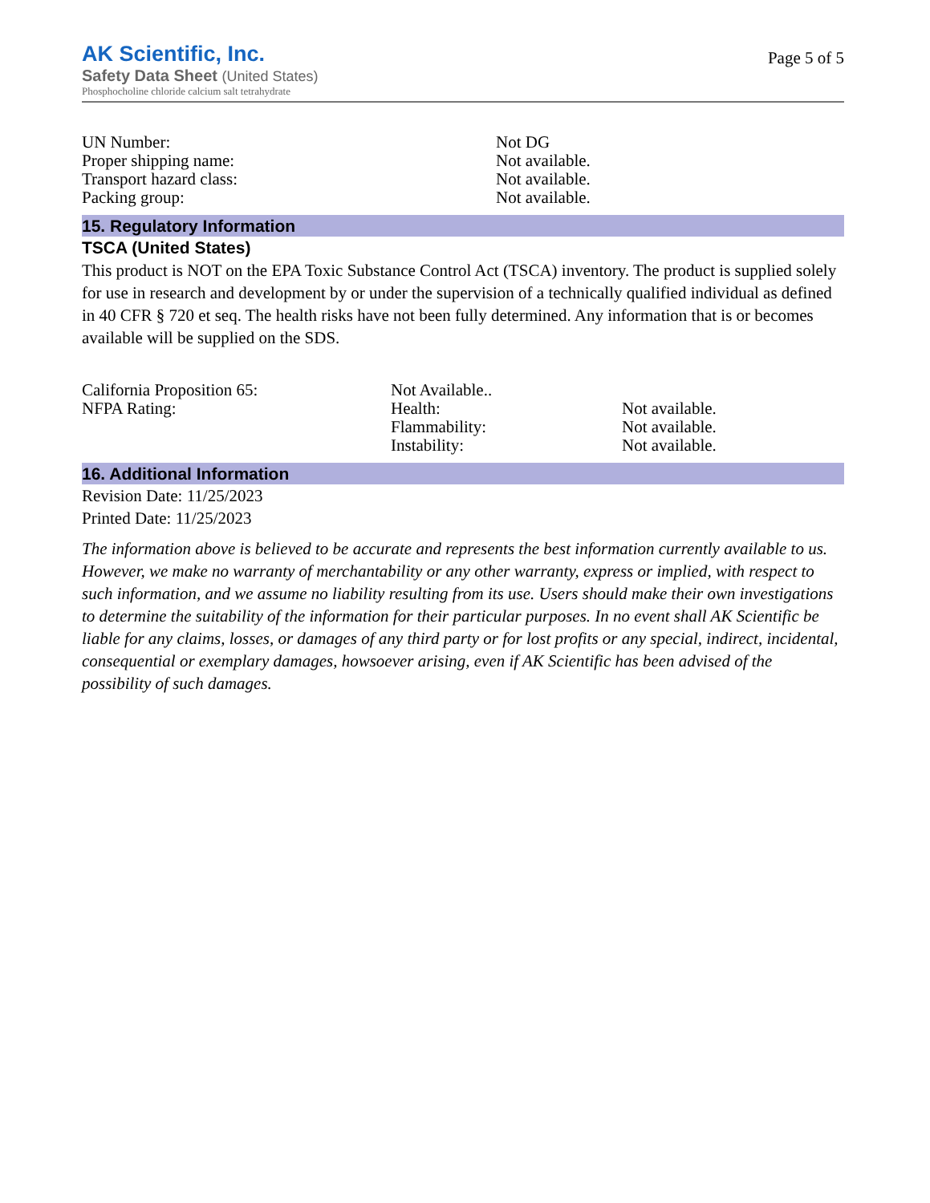AK Scientific, Inc.
Safety Data Sheet (United States)
Phosphocholine chloride calcium salt tetrahydrate
Page 5 of 5
| UN Number: | Not DG |
| Proper shipping name: | Not available. |
| Transport hazard class: | Not available. |
| Packing group: | Not available. |
15. Regulatory Information
TSCA (United States)
This product is NOT on the EPA Toxic Substance Control Act (TSCA) inventory. The product is supplied solely for use in research and development by or under the supervision of a technically qualified individual as defined in 40 CFR § 720 et seq. The health risks have not been fully determined. Any information that is or becomes available will be supplied on the SDS.
| California Proposition 65: | Not Available.. | |
| NFPA Rating: | Health: | Not available. |
| | Flammability: | Not available. |
| | Instability: | Not available. |
16. Additional Information
Revision Date: 11/25/2023
Printed Date: 11/25/2023
The information above is believed to be accurate and represents the best information currently available to us. However, we make no warranty of merchantability or any other warranty, express or implied, with respect to such information, and we assume no liability resulting from its use. Users should make their own investigations to determine the suitability of the information for their particular purposes. In no event shall AK Scientific be liable for any claims, losses, or damages of any third party or for lost profits or any special, indirect, incidental, consequential or exemplary damages, howsoever arising, even if AK Scientific has been advised of the possibility of such damages.